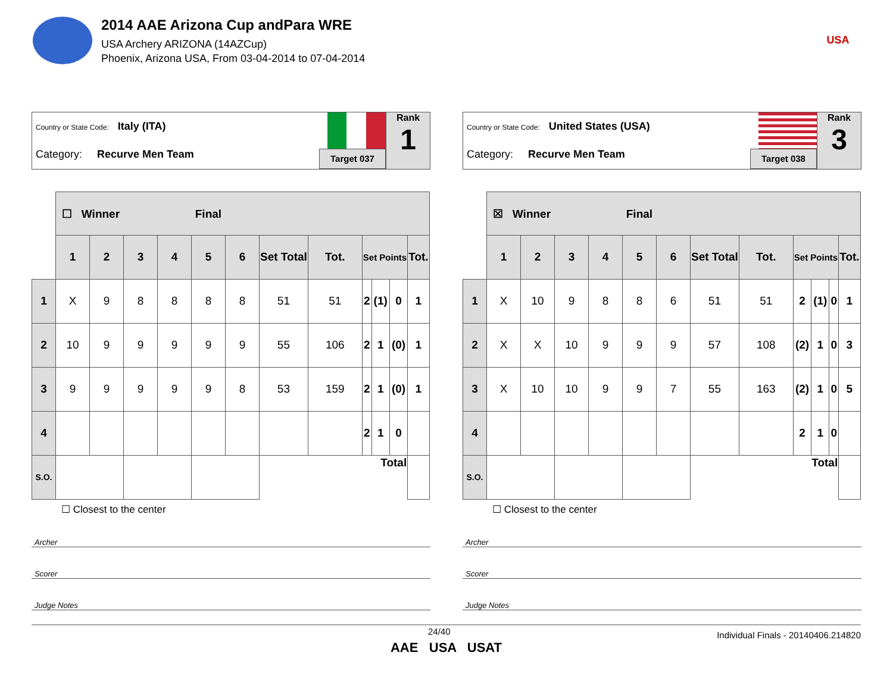2014 AAE Arizona Cup andPara WRE
USA Archery ARIZONA (14AZCup)
Phoenix, Arizona USA, From 03-04-2014 to 07-04-2014
USA
Country or State Code: Italy (ITA)
Category: Recurve Men Team
Target 037
Rank
1
| | ☐ Winner Final | | | | | | | | | | | |
| | 1 | 2 | 3 | 4 | 5 | 6 | Set Total | Tot. | Set Points | | | Tot. |
| 1 | X | 9 | 8 | 8 | 8 | 8 | 51 | 51 | 2 | (1) | 0 | 1 |
| 2 | 10 | 9 | 9 | 9 | 9 | 9 | 55 | 106 | 2 | 1 | (0) | 1 |
| 3 | 9 | 9 | 9 | 9 | 9 | 8 | 53 | 159 | 2 | 1 | (0) | 1 |
| 4 | | | | | | | | | 2 | 1 | 0 | |
| S.O. | | | | | | | Total | | | | | |
☐ Closest to the center
Archer
Scorer
Judge Notes
Country or State Code: United States (USA)
Category: Recurve Men Team
Target 038
Rank
3
| | ☒ Winner Final | | | | | | | | | | | |
| | 1 | 2 | 3 | 4 | 5 | 6 | Set Total | Tot. | Set Points | | | Tot. |
| 1 | X | 10 | 9 | 8 | 8 | 6 | 51 | 51 | 2 | (1) | 0 | 1 |
| 2 | X | X | 10 | 9 | 9 | 9 | 57 | 108 | (2) | 1 | 0 | 3 |
| 3 | X | 10 | 10 | 9 | 9 | 7 | 55 | 163 | (2) | 1 | 0 | 5 |
| 4 | | | | | | | | | 2 | 1 | 0 | |
| S.O. | | | | | | | Total | | | | | |
☐ Closest to the center
Archer
Scorer
Judge Notes
24/40 Individual Finals - 20140406.214820
AAE USA USAT